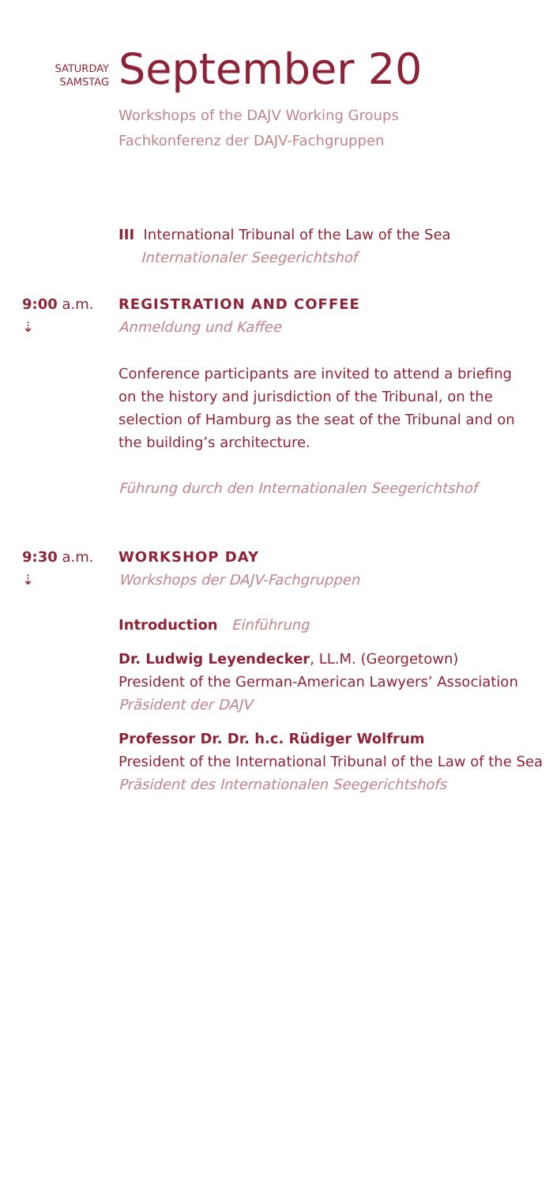SATURDAY
SAMSTAG
September 20
Workshops of the DAJV Working Groups
Fachkonferenz der DAJV-Fachgruppen
III International Tribunal of the Law of the Sea
Internationaler Seegerichtshof
9:00 a.m.
⇣
REGISTRATION AND COFFEE
Anmeldung und Kaffee
Conference participants are invited to attend a briefing on the history and jurisdiction of the Tribunal, on the selection of Hamburg as the seat of the Tribunal and on the building’s architecture.
Führung durch den Internationalen Seegerichtshof
9:30 a.m.
⇣
WORKSHOP DAY
Workshops der DAJV-Fachgruppen
Introduction Einführung
Dr. Ludwig Leyendecker, LL.M. (Georgetown)
President of the German-American Lawyers’ Association
Präsident der DAJV
Professor Dr. Dr. h.c. Rüdiger Wolfrum
President of the International Tribunal of the Law of the Sea
Präsident des Internationalen Seegerichtshofs